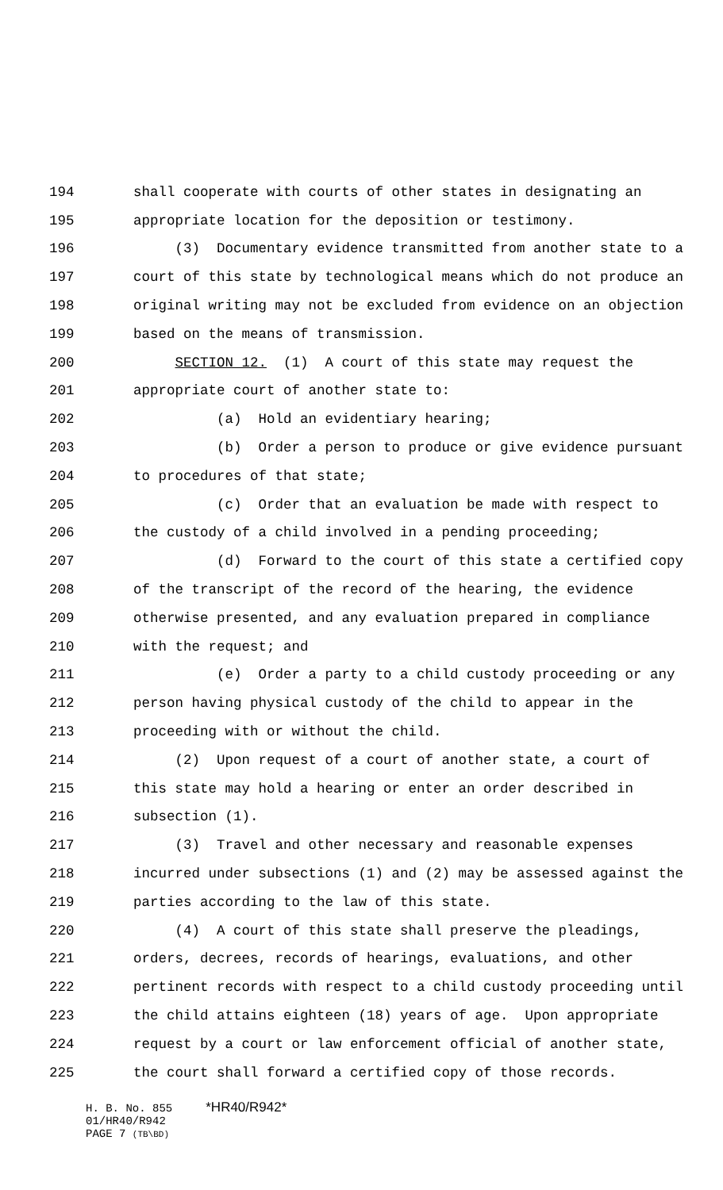194 shall cooperate with courts of other states in designating an
195 appropriate location for the deposition or testimony.
196 (3) Documentary evidence transmitted from another state to a
197 court of this state by technological means which do not produce an
198 original writing may not be excluded from evidence on an objection
199 based on the means of transmission.
200 SECTION 12. (1) A court of this state may request the
201 appropriate court of another state to:
202 (a) Hold an evidentiary hearing;
203 (b) Order a person to produce or give evidence pursuant
204 to procedures of that state;
205 (c) Order that an evaluation be made with respect to
206 the custody of a child involved in a pending proceeding;
207 (d) Forward to the court of this state a certified copy
208 of the transcript of the record of the hearing, the evidence
209 otherwise presented, and any evaluation prepared in compliance
210 with the request; and
211 (e) Order a party to a child custody proceeding or any
212 person having physical custody of the child to appear in the
213 proceeding with or without the child.
214 (2) Upon request of a court of another state, a court of
215 this state may hold a hearing or enter an order described in
216 subsection (1).
217 (3) Travel and other necessary and reasonable expenses
218 incurred under subsections (1) and (2) may be assessed against the
219 parties according to the law of this state.
220 (4) A court of this state shall preserve the pleadings,
221 orders, decrees, records of hearings, evaluations, and other
222 pertinent records with respect to a child custody proceeding until
223 the child attains eighteen (18) years of age. Upon appropriate
224 request by a court or law enforcement official of another state,
225 the court shall forward a certified copy of those records.
H. B. No. 855 *HR40/R942*
01/HR40/R942
PAGE 7 (TB\BD)